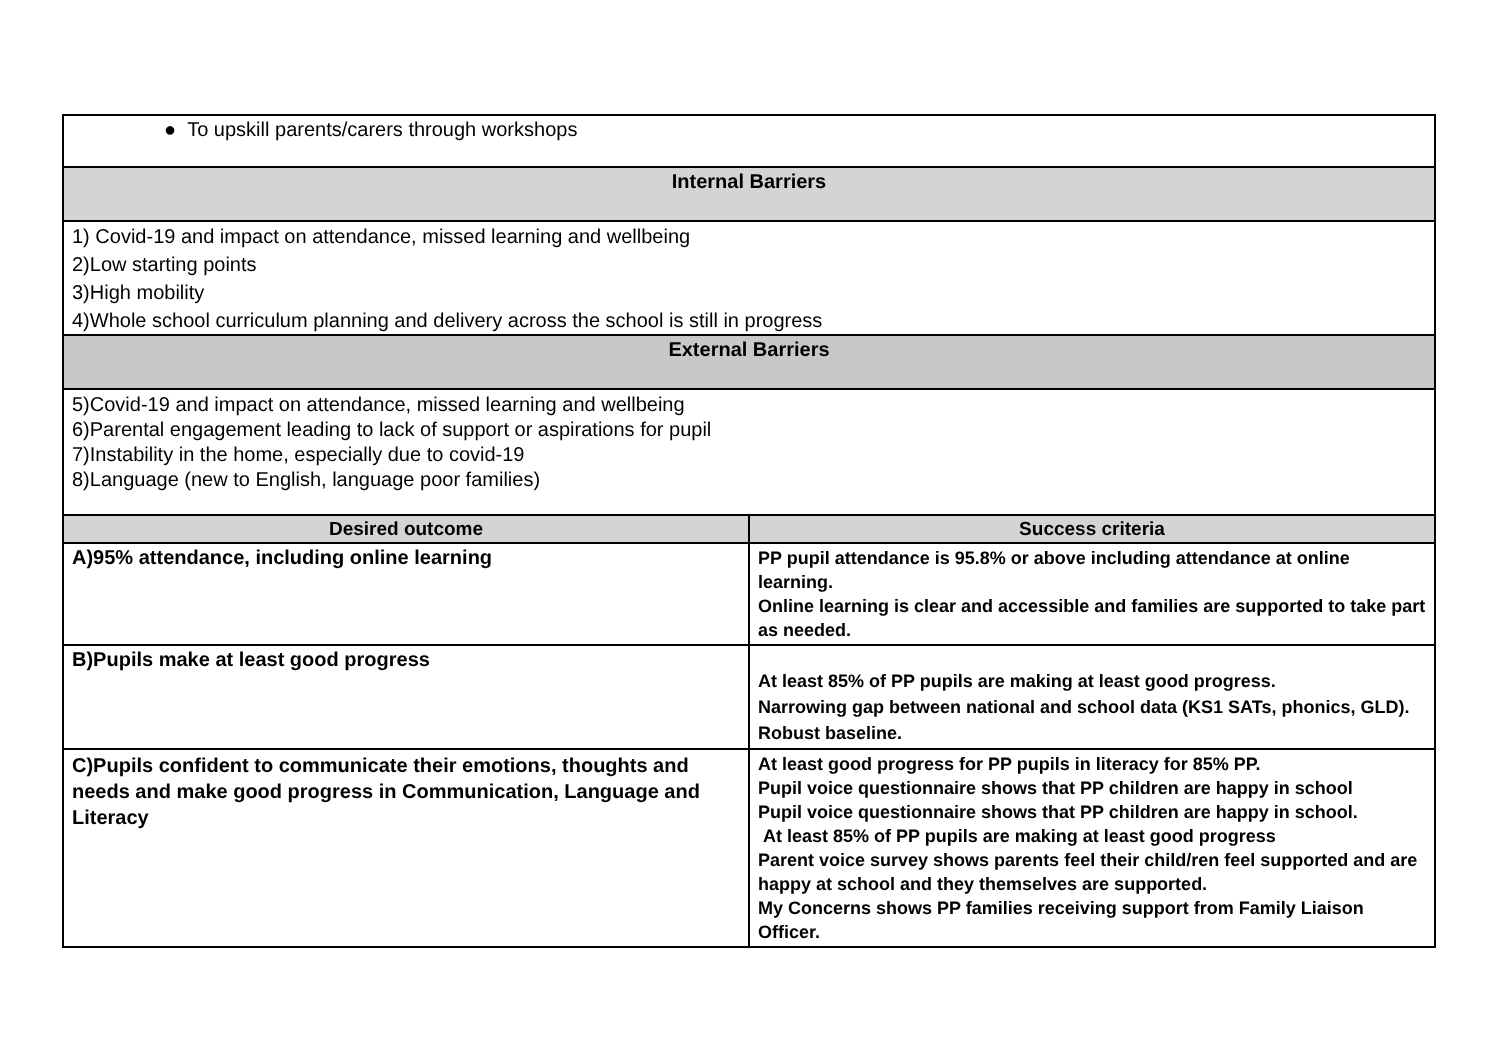| ● To upskill parents/carers through workshops | |
| Internal Barriers | |
| 1) Covid-19 and impact on attendance, missed learning and wellbeing 2)Low starting points 3)High mobility 4)Whole school curriculum planning and delivery across the school is still in progress | |
| External Barriers | |
| 5)Covid-19 and impact on attendance, missed learning and wellbeing 6)Parental engagement leading to lack of support or aspirations for pupil 7)Instability in the home, especially due to covid-19 8)Language (new to English, language poor families) | |
| Desired outcome | Success criteria |
| A)95% attendance, including online learning | PP pupil attendance is 95.8% or above including attendance at online learning. Online learning is clear and accessible and families are supported to take part as needed. |
| B)Pupils make at least good progress | At least 85% of PP pupils are making at least good progress. Narrowing gap between national and school data (KS1 SATs, phonics, GLD). Robust baseline. |
| C)Pupils confident to communicate their emotions, thoughts and needs and make good progress in Communication, Language and Literacy | At least good progress for PP pupils in literacy for 85% PP. Pupil voice questionnaire shows that PP children are happy in school Pupil voice questionnaire shows that PP children are happy in school. At least 85% of PP pupils are making at least good progress Parent voice survey shows parents feel their child/ren feel supported and are happy at school and they themselves are supported. My Concerns shows PP families receiving support from Family Liaison Officer. |